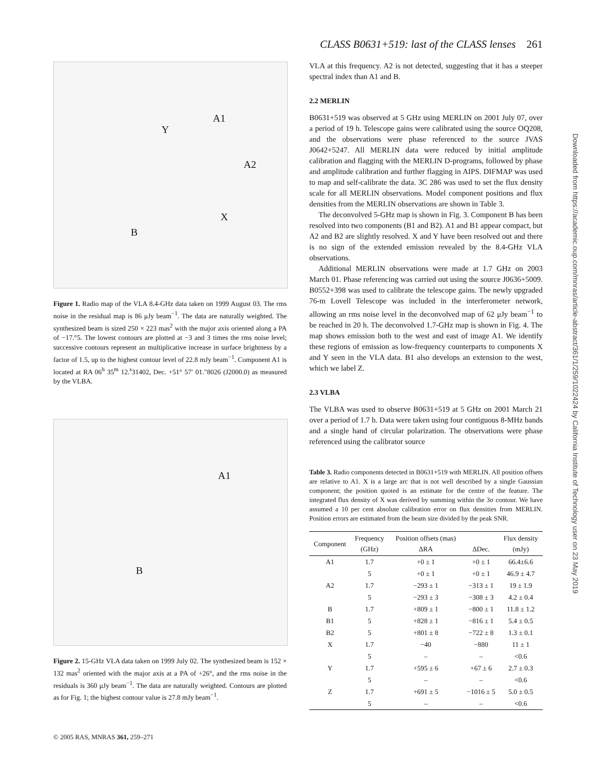CLASS B0631+519: last of the CLASS lenses 261
A1
Y
A2
X
B
Figure 1. Radio map of the VLA 8.4-GHz data taken on 1999 August 03. The rms noise in the residual map is 86 μJy beam<sup>−1</sup>. The data are naturally weighted. The synthesized beam is sized 250 × 223 mas<sup>2</sup> with the major axis oriented along a PA of −17.°5. The lowest contours are plotted at −3 and 3 times the rms noise level; successive contours represent an multiplicative increase in surface brightness by a factor of 1.5, up to the highest contour level of 22.8 mJy beam<sup>−1</sup>. Component A1 is located at RA 06<sup>h</sup> 35<sup>m</sup> 12.<sup>s</sup>31402, Dec. +51° 57′ 01.″8026 (J2000.0) as measured by the VLBA.
A1
B
Figure 2. 15-GHz VLA data taken on 1999 July 02. The synthesized beam is 152 × 132 mas<sup>2</sup> oriented with the major axis at a PA of +26°, and the rms noise in the residuals is 360 μJy beam<sup>−1</sup>. The data are naturally weighted. Contours are plotted as for Fig. 1; the highest contour value is 27.8 mJy beam<sup>−1</sup>.
VLA at this frequency. A2 is not detected, suggesting that it has a steeper spectral index than A1 and B.
2.2 MERLIN
B0631+519 was observed at 5 GHz using MERLIN on 2001 July 07, over a period of 19 h. Telescope gains were calibrated using the source OQ208, and the observations were phase referenced to the source JVAS J0642+5247. All MERLIN data were reduced by initial amplitude calibration and flagging with the MERLIN D-programs, followed by phase and amplitude calibration and further flagging in AIPS. DIFMAP was used to map and self-calibrate the data. 3C 286 was used to set the flux density scale for all MERLIN observations. Model component positions and flux densities from the MERLIN observations are shown in Table 3.
The deconvolved 5-GHz map is shown in Fig. 3. Component B has been resolved into two components (B1 and B2). A1 and B1 appear compact, but A2 and B2 are slightly resolved. X and Y have been resolved out and there is no sign of the extended emission revealed by the 8.4-GHz VLA observations.
Additional MERLIN observations were made at 1.7 GHz on 2003 March 01. Phase referencing was carried out using the source J0636+5009. B0552+398 was used to calibrate the telescope gains. The newly upgraded 76-m Lovell Telescope was included in the interferometer network, allowing an rms noise level in the deconvolved map of 62 μJy beam<sup>−1</sup> to be reached in 20 h. The deconvolved 1.7-GHz map is shown in Fig. 4. The map shows emission both to the west and east of image A1. We identify these regions of emission as low-frequency counterparts to components X and Y seen in the VLA data. B1 also develops an extension to the west, which we label Z.
2.3 VLBA
The VLBA was used to observe B0631+519 at 5 GHz on 2001 March 21 over a period of 1.7 h. Data were taken using four contiguous 8-MHz bands and a single hand of circular polarization. The observations were phase referenced using the calibrator source
Table 3. Radio components detected in B0631+519 with MERLIN. All position offsets are relative to A1. X is a large arc that is not well described by a single Gaussian component; the position quoted is an estimate for the centre of the feature. The integrated flux density of X was derived by summing within the 3σ contour. We have assumed a 10 per cent absolute calibration error on flux densities from MERLIN. Position errors are estimated from the beam size divided by the peak SNR.
| Component | Frequency (GHz) | Position offsets (mas) ΔRA | ΔDec. | Flux density (mJy) |
| --- | --- | --- | --- | --- |
| A1 | 1.7 | +0 ± 1 | +0 ± 1 | 66.4±6.6 |
| | 5 | +0 ± 1 | +0 ± 1 | 46.9 ± 4.7 |
| A2 | 1.7 | −293 ± 1 | −313 ± 1 | 19 ± 1.9 |
| | 5 | −293 ± 3 | −308 ± 3 | 4.2 ± 0.4 |
| B | 1.7 | +809 ± 1 | −800 ± 1 | 11.8 ± 1.2 |
| B1 | 5 | +828 ± 1 | −816 ± 1 | 5.4 ± 0.5 |
| B2 | 5 | +801 ± 8 | −722 ± 8 | 1.3 ± 0.1 |
| X | 1.7 | −40 | −880 | 11 ± 1 |
| | 5 | – | – | <0.6 |
| Y | 1.7 | +595 ± 6 | +67 ± 6 | 2.7 ± 0.3 |
| | 5 | – | – | <0.6 |
| Z | 1.7 | +691 ± 5 | −1016 ± 5 | 5.0 ± 0.5 |
| | 5 | – | – | <0.6 |
Downloaded from https://academic.oup.com/mnras/article-abstract/361/1/259/1022424 by California Institute of Technology user on 23 May 2019
© 2005 RAS, MNRAS 361, 259–271